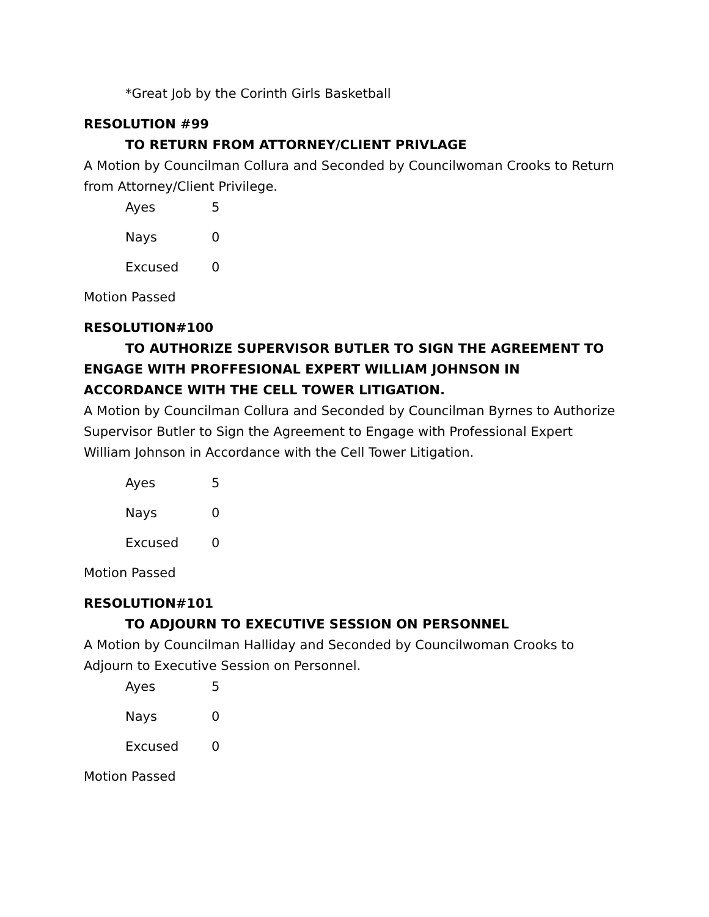*Great Job by the Corinth Girls Basketball
RESOLUTION #99
TO RETURN FROM ATTORNEY/CLIENT PRIVLAGE
A Motion by Councilman Collura and Seconded by Councilwoman Crooks to Return from Attorney/Client Privilege.
Ayes 5
Nays 0
Excused 0
Motion Passed
RESOLUTION#100
TO AUTHORIZE SUPERVISOR BUTLER TO SIGN THE AGREEMENT TO ENGAGE WITH PROFFESIONAL EXPERT WILLIAM JOHNSON IN ACCORDANCE WITH THE CELL TOWER LITIGATION.
A Motion by Councilman Collura and Seconded by Councilman Byrnes to Authorize Supervisor Butler to Sign the Agreement to Engage with Professional Expert William Johnson in Accordance with the Cell Tower Litigation.
Ayes 5
Nays 0
Excused 0
Motion Passed
RESOLUTION#101
TO ADJOURN TO EXECUTIVE SESSION ON PERSONNEL
A Motion by Councilman Halliday and Seconded by Councilwoman Crooks to Adjourn to Executive Session on Personnel.
Ayes 5
Nays 0
Excused 0
Motion Passed